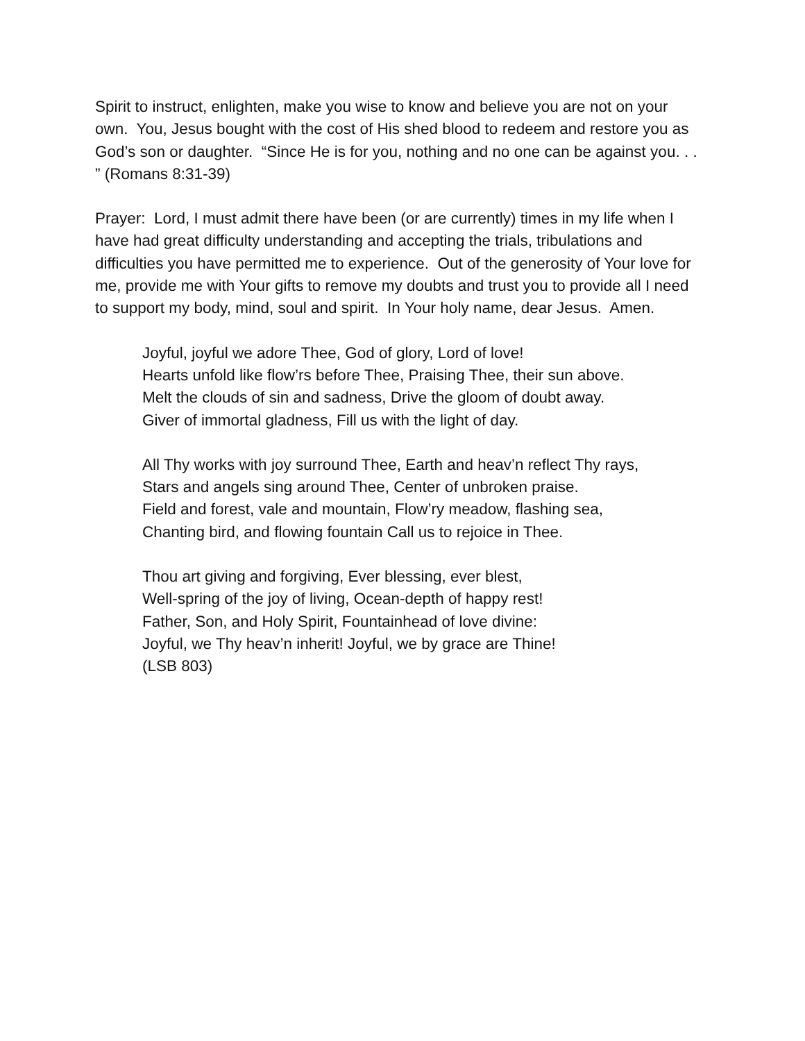Spirit to instruct, enlighten, make you wise to know and believe you are not on your own. You, Jesus bought with the cost of His shed blood to redeem and restore you as God’s son or daughter. “Since He is for you, nothing and no one can be against you. . . ” (Romans 8:31-39)
Prayer: Lord, I must admit there have been (or are currently) times in my life when I have had great difficulty understanding and accepting the trials, tribulations and difficulties you have permitted me to experience. Out of the generosity of Your love for me, provide me with Your gifts to remove my doubts and trust you to provide all I need to support my body, mind, soul and spirit. In Your holy name, dear Jesus. Amen.
Joyful, joyful we adore Thee, God of glory, Lord of love!
Hearts unfold like flow’rs before Thee, Praising Thee, their sun above.
Melt the clouds of sin and sadness, Drive the gloom of doubt away.
Giver of immortal gladness, Fill us with the light of day.
All Thy works with joy surround Thee, Earth and heav’n reflect Thy rays,
Stars and angels sing around Thee, Center of unbroken praise.
Field and forest, vale and mountain, Flow’ry meadow, flashing sea,
Chanting bird, and flowing fountain Call us to rejoice in Thee.
Thou art giving and forgiving, Ever blessing, ever blest,
Well-spring of the joy of living, Ocean-depth of happy rest!
Father, Son, and Holy Spirit, Fountainhead of love divine:
Joyful, we Thy heav’n inherit! Joyful, we by grace are Thine!
(LSB 803)